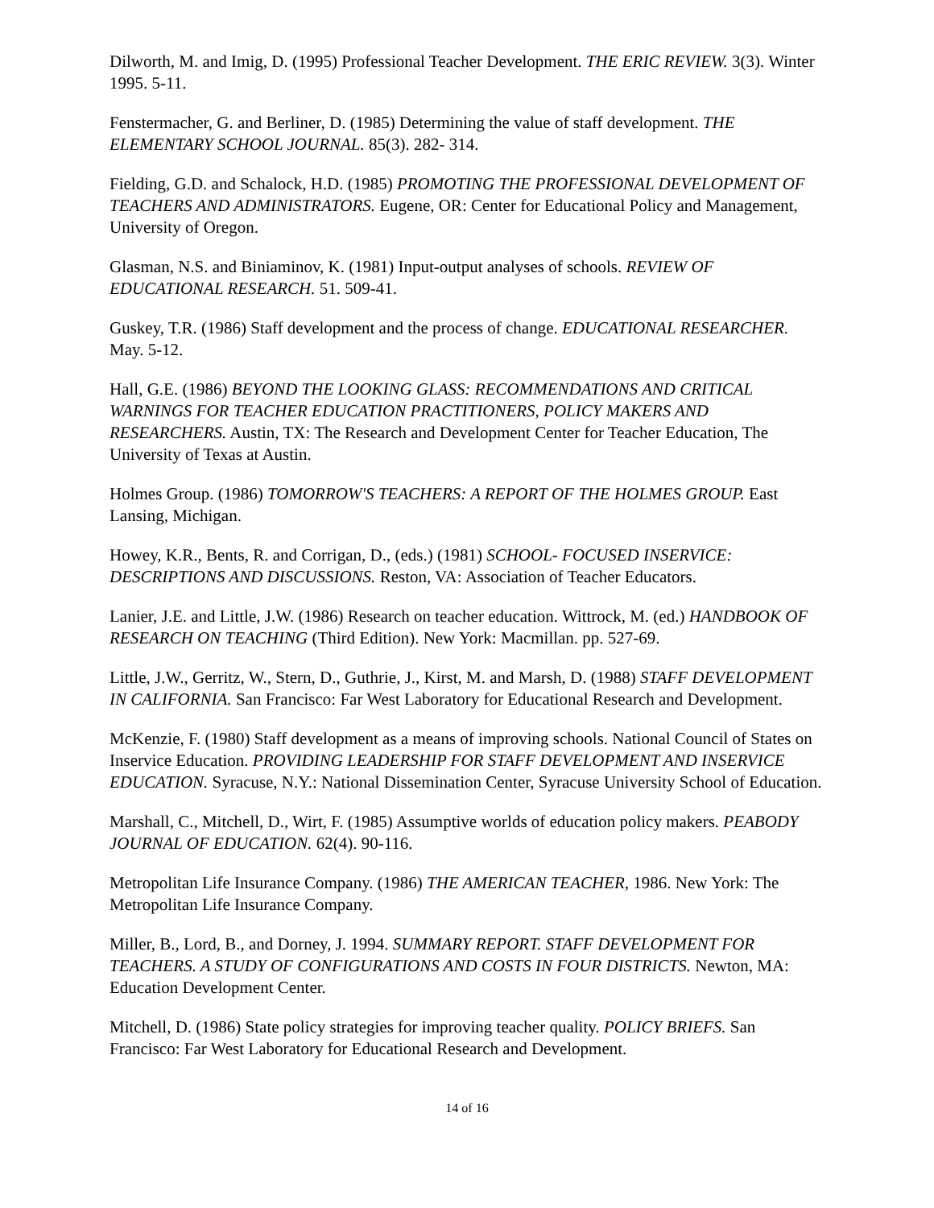Dilworth, M. and Imig, D. (1995) Professional Teacher Development. THE ERIC REVIEW. 3(3). Winter 1995. 5-11.
Fenstermacher, G. and Berliner, D. (1985) Determining the value of staff development. THE ELEMENTARY SCHOOL JOURNAL. 85(3). 282- 314.
Fielding, G.D. and Schalock, H.D. (1985) PROMOTING THE PROFESSIONAL DEVELOPMENT OF TEACHERS AND ADMINISTRATORS. Eugene, OR: Center for Educational Policy and Management, University of Oregon.
Glasman, N.S. and Biniaminov, K. (1981) Input-output analyses of schools. REVIEW OF EDUCATIONAL RESEARCH. 51. 509-41.
Guskey, T.R. (1986) Staff development and the process of change. EDUCATIONAL RESEARCHER. May. 5-12.
Hall, G.E. (1986) BEYOND THE LOOKING GLASS: RECOMMENDATIONS AND CRITICAL WARNINGS FOR TEACHER EDUCATION PRACTITIONERS, POLICY MAKERS AND RESEARCHERS. Austin, TX: The Research and Development Center for Teacher Education, The University of Texas at Austin.
Holmes Group. (1986) TOMORROW'S TEACHERS: A REPORT OF THE HOLMES GROUP. East Lansing, Michigan.
Howey, K.R., Bents, R. and Corrigan, D., (eds.) (1981) SCHOOL- FOCUSED INSERVICE: DESCRIPTIONS AND DISCUSSIONS. Reston, VA: Association of Teacher Educators.
Lanier, J.E. and Little, J.W. (1986) Research on teacher education. Wittrock, M. (ed.) HANDBOOK OF RESEARCH ON TEACHING (Third Edition). New York: Macmillan. pp. 527-69.
Little, J.W., Gerritz, W., Stern, D., Guthrie, J., Kirst, M. and Marsh, D. (1988) STAFF DEVELOPMENT IN CALIFORNIA. San Francisco: Far West Laboratory for Educational Research and Development.
McKenzie, F. (1980) Staff development as a means of improving schools. National Council of States on Inservice Education. PROVIDING LEADERSHIP FOR STAFF DEVELOPMENT AND INSERVICE EDUCATION. Syracuse, N.Y.: National Dissemination Center, Syracuse University School of Education.
Marshall, C., Mitchell, D., Wirt, F. (1985) Assumptive worlds of education policy makers. PEABODY JOURNAL OF EDUCATION. 62(4). 90-116.
Metropolitan Life Insurance Company. (1986) THE AMERICAN TEACHER, 1986. New York: The Metropolitan Life Insurance Company.
Miller, B., Lord, B., and Dorney, J. 1994. SUMMARY REPORT. STAFF DEVELOPMENT FOR TEACHERS. A STUDY OF CONFIGURATIONS AND COSTS IN FOUR DISTRICTS. Newton, MA: Education Development Center.
Mitchell, D. (1986) State policy strategies for improving teacher quality. POLICY BRIEFS. San Francisco: Far West Laboratory for Educational Research and Development.
14 of 16